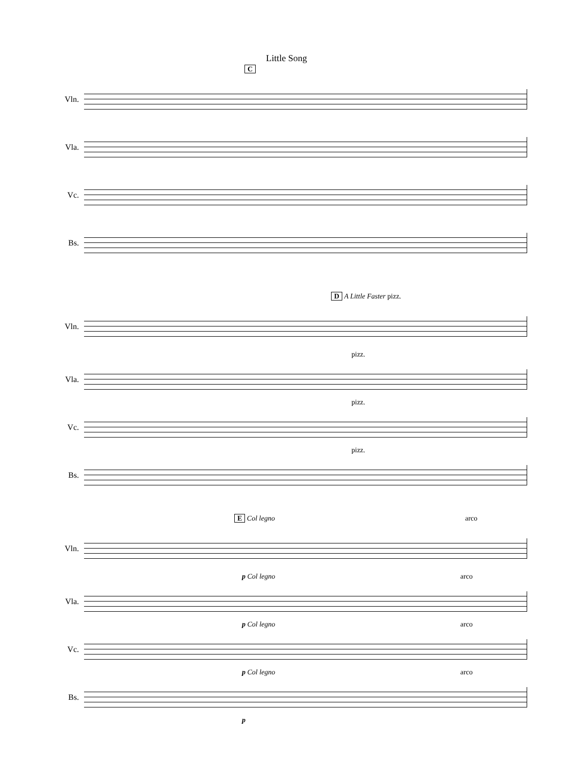Little Song
C
Vln.
Vla.
Vc.
Bs.
D A Little Faster pizz.
Vln.
pizz.
Vla.
pizz.
Vc.
pizz.
Bs.
E Col legno arco
Vln.
p Col legno arco
Vla.
p Col legno arco
Vc.
p Col legno arco
Bs.
p